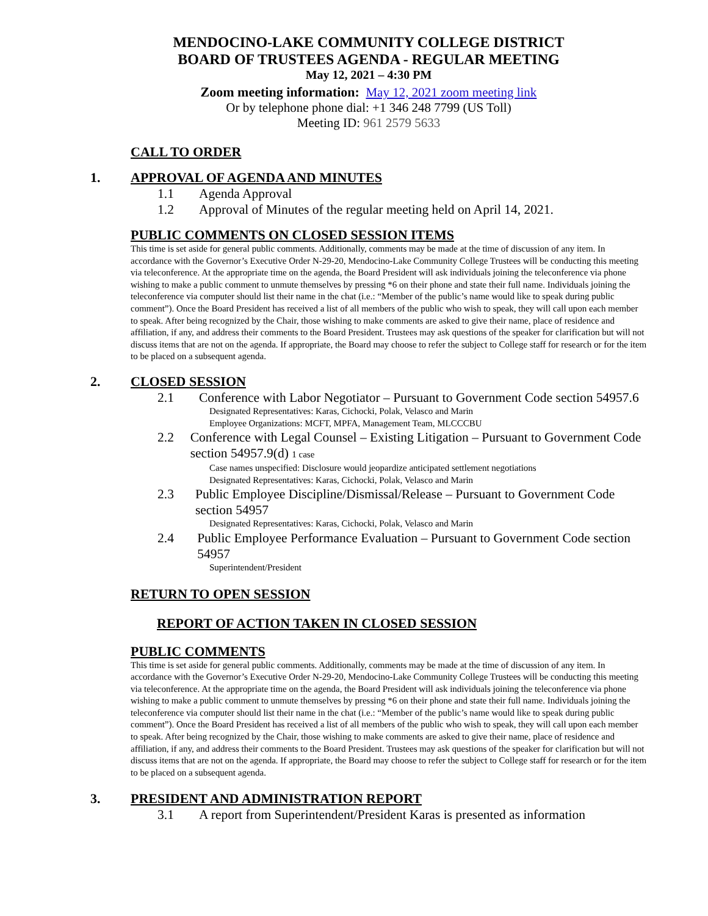MENDOCINO-LAKE COMMUNITY COLLEGE DISTRICT
BOARD OF TRUSTEES AGENDA - REGULAR MEETING
May 12, 2021 – 4:30 PM
Zoom meeting information: May 12, 2021 zoom meeting link
Or by telephone phone dial: +1 346 248 7799 (US Toll)
Meeting ID: 961 2579 5633
CALL TO ORDER
1. APPROVAL OF AGENDA AND MINUTES
1.1 Agenda Approval
1.2 Approval of Minutes of the regular meeting held on April 14, 2021.
PUBLIC COMMENTS ON CLOSED SESSION ITEMS
This time is set aside for general public comments. Additionally, comments may be made at the time of discussion of any item. In accordance with the Governor’s Executive Order N-29-20, Mendocino-Lake Community College Trustees will be conducting this meeting via teleconference. At the appropriate time on the agenda, the Board President will ask individuals joining the teleconference via phone wishing to make a public comment to unmute themselves by pressing *6 on their phone and state their full name. Individuals joining the teleconference via computer should list their name in the chat (i.e.: “Member of the public’s name would like to speak during public comment”). Once the Board President has received a list of all members of the public who wish to speak, they will call upon each member to speak. After being recognized by the Chair, those wishing to make comments are asked to give their name, place of residence and affiliation, if any, and address their comments to the Board President. Trustees may ask questions of the speaker for clarification but will not discuss items that are not on the agenda. If appropriate, the Board may choose to refer the subject to College staff for research or for the item to be placed on a subsequent agenda.
2. CLOSED SESSION
2.1 Conference with Labor Negotiator – Pursuant to Government Code section 54957.6
Designated Representatives: Karas, Cichocki, Polak, Velasco and Marin
Employee Organizations: MCFT, MPFA, Management Team, MLCCCBU
2.2 Conference with Legal Counsel – Existing Litigation – Pursuant to Government Code section 54957.9(d) 1 case
Case names unspecified: Disclosure would jeopardize anticipated settlement negotiations
Designated Representatives: Karas, Cichocki, Polak, Velasco and Marin
2.3 Public Employee Discipline/Dismissal/Release – Pursuant to Government Code section 54957
Designated Representatives: Karas, Cichocki, Polak, Velasco and Marin
2.4 Public Employee Performance Evaluation – Pursuant to Government Code section 54957
Superintendent/President
RETURN TO OPEN SESSION
REPORT OF ACTION TAKEN IN CLOSED SESSION
PUBLIC COMMENTS
This time is set aside for general public comments. Additionally, comments may be made at the time of discussion of any item. In accordance with the Governor’s Executive Order N-29-20, Mendocino-Lake Community College Trustees will be conducting this meeting via teleconference. At the appropriate time on the agenda, the Board President will ask individuals joining the teleconference via phone wishing to make a public comment to unmute themselves by pressing *6 on their phone and state their full name. Individuals joining the teleconference via computer should list their name in the chat (i.e.: “Member of the public’s name would like to speak during public comment”). Once the Board President has received a list of all members of the public who wish to speak, they will call upon each member to speak. After being recognized by the Chair, those wishing to make comments are asked to give their name, place of residence and affiliation, if any, and address their comments to the Board President. Trustees may ask questions of the speaker for clarification but will not discuss items that are not on the agenda. If appropriate, the Board may choose to refer the subject to College staff for research or for the item to be placed on a subsequent agenda.
3. PRESIDENT AND ADMINISTRATION REPORT
3.1 A report from Superintendent/President Karas is presented as information